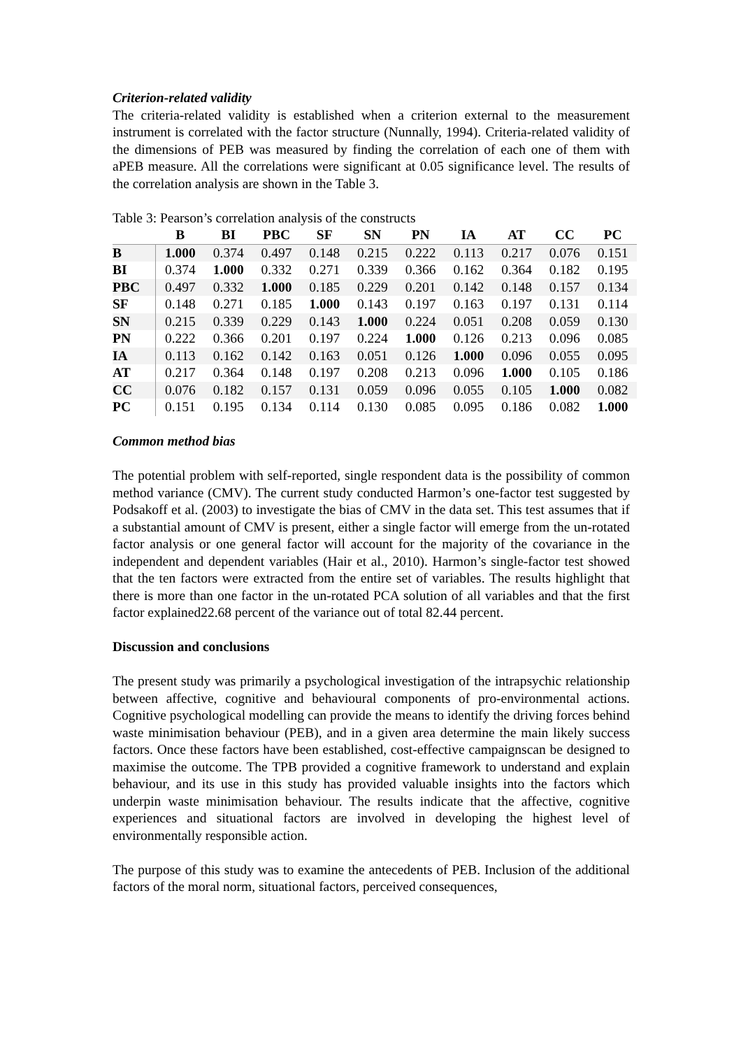Criterion-related validity
The criteria-related validity is established when a criterion external to the measurement instrument is correlated with the factor structure (Nunnally, 1994). Criteria-related validity of the dimensions of PEB was measured by finding the correlation of each one of them with aPEB measure. All the correlations were significant at 0.05 significance level. The results of the correlation analysis are shown in the Table 3.
Table 3: Pearson’s correlation analysis of the constructs
| | B | BI | PBC | SF | SN | PN | IA | AT | CC | PC |
| --- | --- | --- | --- | --- | --- | --- | --- | --- | --- | --- |
| B | 1.000 | 0.374 | 0.497 | 0.148 | 0.215 | 0.222 | 0.113 | 0.217 | 0.076 | 0.151 |
| BI | 0.374 | 1.000 | 0.332 | 0.271 | 0.339 | 0.366 | 0.162 | 0.364 | 0.182 | 0.195 |
| PBC | 0.497 | 0.332 | 1.000 | 0.185 | 0.229 | 0.201 | 0.142 | 0.148 | 0.157 | 0.134 |
| SF | 0.148 | 0.271 | 0.185 | 1.000 | 0.143 | 0.197 | 0.163 | 0.197 | 0.131 | 0.114 |
| SN | 0.215 | 0.339 | 0.229 | 0.143 | 1.000 | 0.224 | 0.051 | 0.208 | 0.059 | 0.130 |
| PN | 0.222 | 0.366 | 0.201 | 0.197 | 0.224 | 1.000 | 0.126 | 0.213 | 0.096 | 0.085 |
| IA | 0.113 | 0.162 | 0.142 | 0.163 | 0.051 | 0.126 | 1.000 | 0.096 | 0.055 | 0.095 |
| AT | 0.217 | 0.364 | 0.148 | 0.197 | 0.208 | 0.213 | 0.096 | 1.000 | 0.105 | 0.186 |
| CC | 0.076 | 0.182 | 0.157 | 0.131 | 0.059 | 0.096 | 0.055 | 0.105 | 1.000 | 0.082 |
| PC | 0.151 | 0.195 | 0.134 | 0.114 | 0.130 | 0.085 | 0.095 | 0.186 | 0.082 | 1.000 |
Common method bias
The potential problem with self-reported, single respondent data is the possibility of common method variance (CMV). The current study conducted Harmon’s one-factor test suggested by Podsakoff et al. (2003) to investigate the bias of CMV in the data set. This test assumes that if a substantial amount of CMV is present, either a single factor will emerge from the un-rotated factor analysis or one general factor will account for the majority of the covariance in the independent and dependent variables (Hair et al., 2010). Harmon’s single-factor test showed that the ten factors were extracted from the entire set of variables. The results highlight that there is more than one factor in the un-rotated PCA solution of all variables and that the first factor explained22.68 percent of the variance out of total 82.44 percent.
Discussion and conclusions
The present study was primarily a psychological investigation of the intrapsychic relationship between affective, cognitive and behavioural components of pro-environmental actions. Cognitive psychological modelling can provide the means to identify the driving forces behind waste minimisation behaviour (PEB), and in a given area determine the main likely success factors. Once these factors have been established, cost-effective campaignscan be designed to maximise the outcome. The TPB provided a cognitive framework to understand and explain behaviour, and its use in this study has provided valuable insights into the factors which underpin waste minimisation behaviour. The results indicate that the affective, cognitive experiences and situational factors are involved in developing the highest level of environmentally responsible action.
The purpose of this study was to examine the antecedents of PEB. Inclusion of the additional factors of the moral norm, situational factors, perceived consequences,